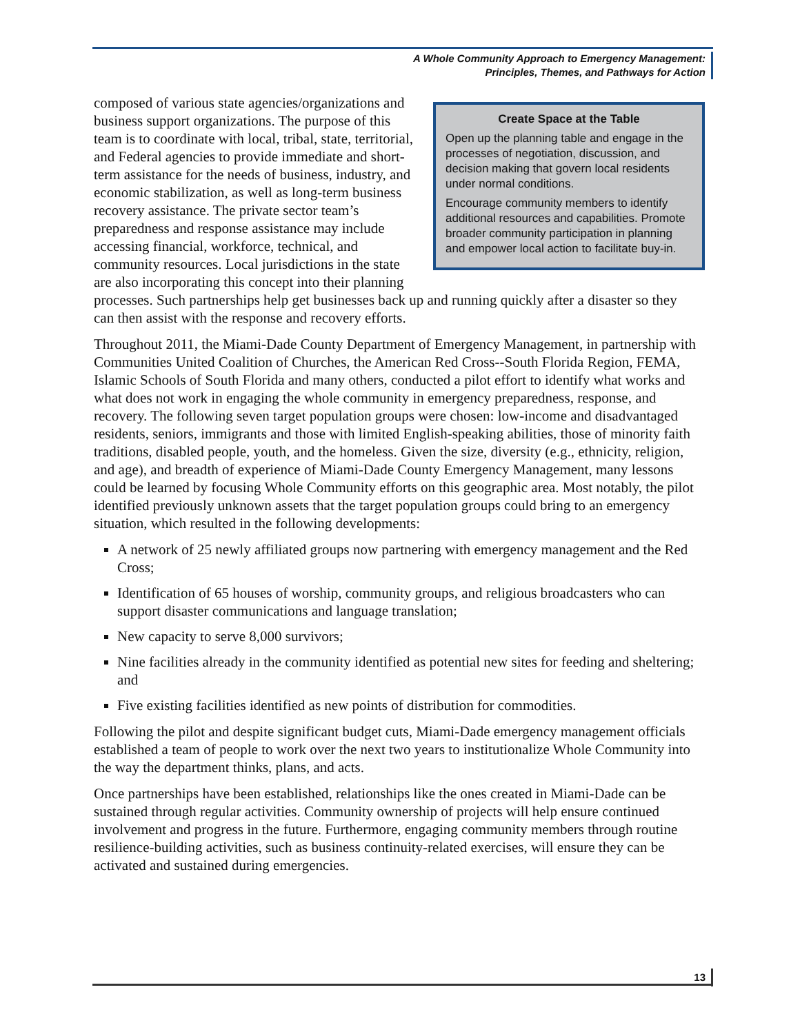A Whole Community Approach to Emergency Management:
Principles, Themes, and Pathways for Action
Create Space at the Table
Open up the planning table and engage in the processes of negotiation, discussion, and decision making that govern local residents under normal conditions.
Encourage community members to identify additional resources and capabilities. Promote broader community participation in planning and empower local action to facilitate buy-in.
composed of various state agencies/organizations and business support organizations. The purpose of this team is to coordinate with local, tribal, state, territorial, and Federal agencies to provide immediate and short-term assistance for the needs of business, industry, and economic stabilization, as well as long-term business recovery assistance. The private sector team’s preparedness and response assistance may include accessing financial, workforce, technical, and community resources. Local jurisdictions in the state are also incorporating this concept into their planning processes. Such partnerships help get businesses back up and running quickly after a disaster so they can then assist with the response and recovery efforts.
Throughout 2011, the Miami-Dade County Department of Emergency Management, in partnership with Communities United Coalition of Churches, the American Red Cross--South Florida Region, FEMA, Islamic Schools of South Florida and many others, conducted a pilot effort to identify what works and what does not work in engaging the whole community in emergency preparedness, response, and recovery. The following seven target population groups were chosen: low-income and disadvantaged residents, seniors, immigrants and those with limited English-speaking abilities, those of minority faith traditions, disabled people, youth, and the homeless. Given the size, diversity (e.g., ethnicity, religion, and age), and breadth of experience of Miami-Dade County Emergency Management, many lessons could be learned by focusing Whole Community efforts on this geographic area. Most notably, the pilot identified previously unknown assets that the target population groups could bring to an emergency situation, which resulted in the following developments:
A network of 25 newly affiliated groups now partnering with emergency management and the Red Cross;
Identification of 65 houses of worship, community groups, and religious broadcasters who can support disaster communications and language translation;
New capacity to serve 8,000 survivors;
Nine facilities already in the community identified as potential new sites for feeding and sheltering; and
Five existing facilities identified as new points of distribution for commodities.
Following the pilot and despite significant budget cuts, Miami-Dade emergency management officials established a team of people to work over the next two years to institutionalize Whole Community into the way the department thinks, plans, and acts.
Once partnerships have been established, relationships like the ones created in Miami-Dade can be sustained through regular activities. Community ownership of projects will help ensure continued involvement and progress in the future. Furthermore, engaging community members through routine resilience-building activities, such as business continuity-related exercises, will ensure they can be activated and sustained during emergencies.
13